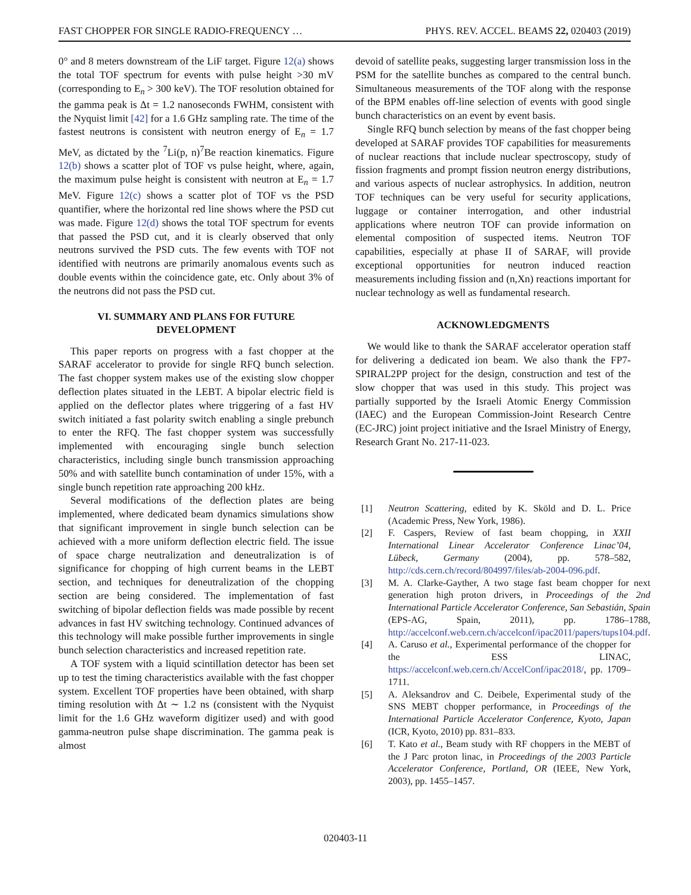FAST CHOPPER FOR SINGLE RADIO-FREQUENCY … PHYS. REV. ACCEL. BEAMS 22, 020403 (2019)
0° and 8 meters downstream of the LiF target. Figure 12(a) shows the total TOF spectrum for events with pulse height >30 mV (corresponding to E<sub>n</sub> > 300 keV). The TOF resolution obtained for the gamma peak is Δt = 1.2 nanoseconds FWHM, consistent with the Nyquist limit [42] for a 1.6 GHz sampling rate. The time of the fastest neutrons is consistent with neutron energy of E<sub>n</sub> = 1.7 MeV, as dictated by the <sup>7</sup>Li(p, n)<sup>7</sup>Be reaction kinematics. Figure 12(b) shows a scatter plot of TOF vs pulse height, where, again, the maximum pulse height is consistent with neutron at E<sub>n</sub> = 1.7 MeV. Figure 12(c) shows a scatter plot of TOF vs the PSD quantifier, where the horizontal red line shows where the PSD cut was made. Figure 12(d) shows the total TOF spectrum for events that passed the PSD cut, and it is clearly observed that only neutrons survived the PSD cuts. The few events with TOF not identified with neutrons are primarily anomalous events such as double events within the coincidence gate, etc. Only about 3% of the neutrons did not pass the PSD cut.
VI. SUMMARY AND PLANS FOR FUTURE DEVELOPMENT
This paper reports on progress with a fast chopper at the SARAF accelerator to provide for single RFQ bunch selection. The fast chopper system makes use of the existing slow chopper deflection plates situated in the LEBT. A bipolar electric field is applied on the deflector plates where triggering of a fast HV switch initiated a fast polarity switch enabling a single prebunch to enter the RFQ. The fast chopper system was successfully implemented with encouraging single bunch selection characteristics, including single bunch transmission approaching 50% and with satellite bunch contamination of under 15%, with a single bunch repetition rate approaching 200 kHz.
Several modifications of the deflection plates are being implemented, where dedicated beam dynamics simulations show that significant improvement in single bunch selection can be achieved with a more uniform deflection electric field. The issue of space charge neutralization and deneutralization is of significance for chopping of high current beams in the LEBT section, and techniques for deneutralization of the chopping section are being considered. The implementation of fast switching of bipolar deflection fields was made possible by recent advances in fast HV switching technology. Continued advances of this technology will make possible further improvements in single bunch selection characteristics and increased repetition rate.
A TOF system with a liquid scintillation detector has been set up to test the timing characteristics available with the fast chopper system. Excellent TOF properties have been obtained, with sharp timing resolution with Δt ∼ 1.2 ns (consistent with the Nyquist limit for the 1.6 GHz waveform digitizer used) and with good gamma-neutron pulse shape discrimination. The gamma peak is almost
devoid of satellite peaks, suggesting larger transmission loss in the PSM for the satellite bunches as compared to the central bunch. Simultaneous measurements of the TOF along with the response of the BPM enables off-line selection of events with good single bunch characteristics on an event by event basis.
Single RFQ bunch selection by means of the fast chopper being developed at SARAF provides TOF capabilities for measurements of nuclear reactions that include nuclear spectroscopy, study of fission fragments and prompt fission neutron energy distributions, and various aspects of nuclear astrophysics. In addition, neutron TOF techniques can be very useful for security applications, luggage or container interrogation, and other industrial applications where neutron TOF can provide information on elemental composition of suspected items. Neutron TOF capabilities, especially at phase II of SARAF, will provide exceptional opportunities for neutron induced reaction measurements including fission and (n,Xn) reactions important for nuclear technology as well as fundamental research.
ACKNOWLEDGMENTS
We would like to thank the SARAF accelerator operation staff for delivering a dedicated ion beam. We also thank the FP7-SPIRAL2PP project for the design, construction and test of the slow chopper that was used in this study. This project was partially supported by the Israeli Atomic Energy Commission (IAEC) and the European Commission-Joint Research Centre (EC-JRC) joint project initiative and the Israel Ministry of Energy, Research Grant No. 217-11-023.
[1] Neutron Scattering, edited by K. Sköld and D. L. Price (Academic Press, New York, 1986).
[2] F. Caspers, Review of fast beam chopping, in XXII International Linear Accelerator Conference Linac’04, Lübeck, Germany (2004), pp. 578–582, http://cds.cern.ch/record/804997/files/ab-2004-096.pdf.
[3] M. A. Clarke-Gayther, A two stage fast beam chopper for next generation high proton drivers, in Proceedings of the 2nd International Particle Accelerator Conference, San Sebastián, Spain (EPS-AG, Spain, 2011), pp. 1786–1788, http://accelconf.web.cern.ch/accelconf/ipac2011/papers/tups104.pdf.
[4] A. Caruso et al., Experimental performance of the chopper for the ESS LINAC, https://accelconf.web.cern.ch/AccelConf/ipac2018/, pp. 1709–1711.
[5] A. Aleksandrov and C. Deibele, Experimental study of the SNS MEBT chopper performance, in Proceedings of the International Particle Accelerator Conference, Kyoto, Japan (ICR, Kyoto, 2010) pp. 831–833.
[6] T. Kato et al., Beam study with RF choppers in the MEBT of the J Parc proton linac, in Proceedings of the 2003 Particle Accelerator Conference, Portland, OR (IEEE, New York, 2003), pp. 1455–1457.
020403-11